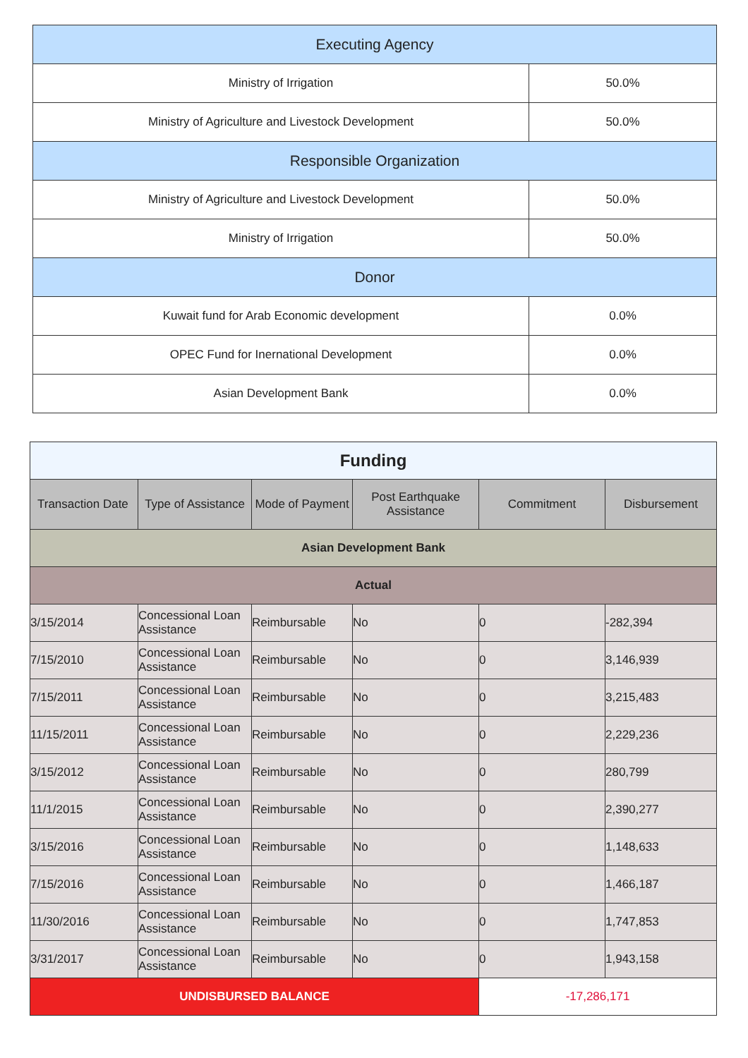| Executing Agency | |
| Ministry of Irrigation | 50.0% |
| Ministry of Agriculture and Livestock Development | 50.0% |
| Responsible Organization | |
| Ministry of Agriculture and Livestock Development | 50.0% |
| Ministry of Irrigation | 50.0% |
| Donor | |
| Kuwait fund for Arab Economic development | 0.0% |
| OPEC Fund for Inernational Development | 0.0% |
| Asian Development Bank | 0.0% |
| Funding | | | | | |
| Transaction Date | Type of Assistance | Mode of Payment | Post Earthquake Assistance | Commitment | Disbursement |
| Asian Development Bank | | | | | |
| Actual | | | | | |
| 3/15/2014 | Concessional Loan Assistance | Reimbursable | No | 0 | -282,394 |
| 7/15/2010 | Concessional Loan Assistance | Reimbursable | No | 0 | 3,146,939 |
| 7/15/2011 | Concessional Loan Assistance | Reimbursable | No | 0 | 3,215,483 |
| 11/15/2011 | Concessional Loan Assistance | Reimbursable | No | 0 | 2,229,236 |
| 3/15/2012 | Concessional Loan Assistance | Reimbursable | No | 0 | 280,799 |
| 11/1/2015 | Concessional Loan Assistance | Reimbursable | No | 0 | 2,390,277 |
| 3/15/2016 | Concessional Loan Assistance | Reimbursable | No | 0 | 1,148,633 |
| 7/15/2016 | Concessional Loan Assistance | Reimbursable | No | 0 | 1,466,187 |
| 11/30/2016 | Concessional Loan Assistance | Reimbursable | No | 0 | 1,747,853 |
| 3/31/2017 | Concessional Loan Assistance | Reimbursable | No | 0 | 1,943,158 |
| UNDISBURSED BALANCE | | | | -17,286,171 | |